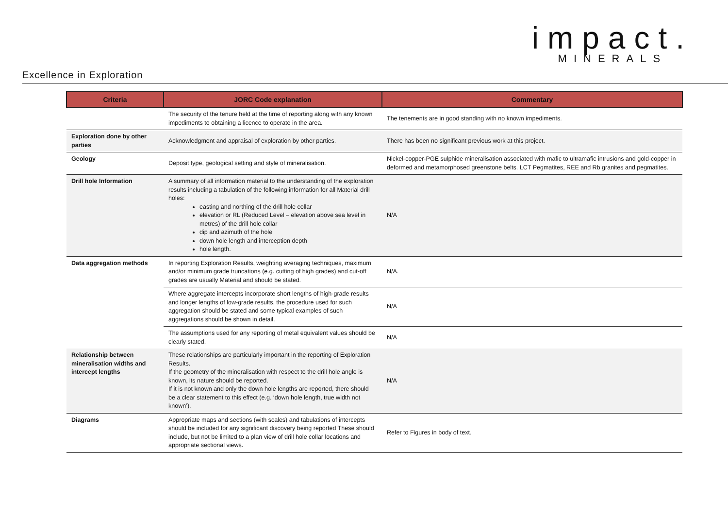impact.
MINERALS
Excellence in Exploration
| Criteria | JORC Code explanation | Commentary |
| --- | --- | --- |
| | The security of the tenure held at the time of reporting along with any known impediments to obtaining a licence to operate in the area. | The tenements are in good standing with no known impediments. |
| Exploration done by other parties | Acknowledgment and appraisal of exploration by other parties. | There has been no significant previous work at this project. |
| Geology | Deposit type, geological setting and style of mineralisation. | Nickel-copper-PGE sulphide mineralisation associated with mafic to ultramafic intrusions and gold-copper in deformed and metamorphosed greenstone belts. LCT Pegmatites, REE and Rb granites and pegmatites. |
| Drill hole Information | A summary of all information material to the understanding of the exploration results including a tabulation of the following information for all Material drill holes: easting and northing of the drill hole collar elevation or RL (Reduced Level – elevation above sea level in metres) of the drill hole collar dip and azimuth of the hole down hole length and interception depth hole length. | N/A |
| Data aggregation methods | In reporting Exploration Results, weighting averaging techniques, maximum and/or minimum grade truncations (e.g. cutting of high grades) and cut-off grades are usually Material and should be stated. | N/A. |
| | Where aggregate intercepts incorporate short lengths of high-grade results and longer lengths of low-grade results, the procedure used for such aggregation should be stated and some typical examples of such aggregations should be shown in detail. | N/A |
| | The assumptions used for any reporting of metal equivalent values should be clearly stated. | N/A |
| Relationship between mineralisation widths and intercept lengths | These relationships are particularly important in the reporting of Exploration Results. If the geometry of the mineralisation with respect to the drill hole angle is known, its nature should be reported. If it is not known and only the down hole lengths are reported, there should be a clear statement to this effect (e.g. ‘down hole length, true width not known’). | N/A |
| Diagrams | Appropriate maps and sections (with scales) and tabulations of intercepts should be included for any significant discovery being reported These should include, but not be limited to a plan view of drill hole collar locations and appropriate sectional views. | Refer to Figures in body of text. |